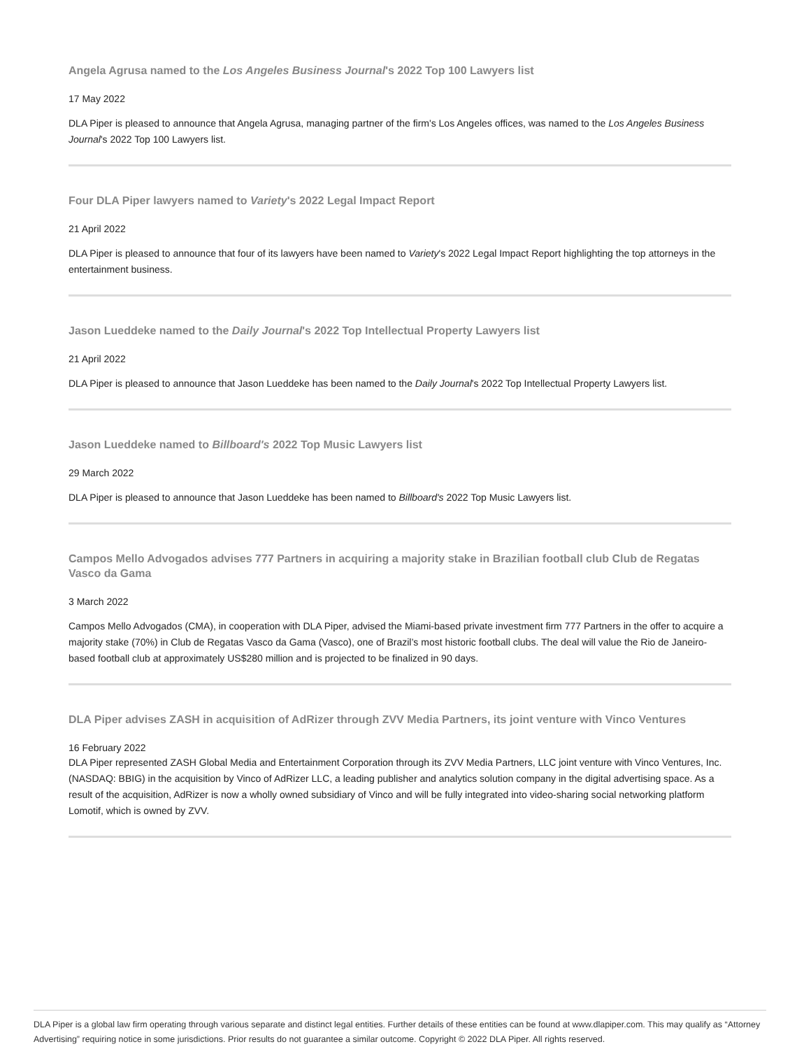Angela Agrusa named to the Los Angeles Business Journal's 2022 Top 100 Lawyers list
17 May 2022
DLA Piper is pleased to announce that Angela Agrusa, managing partner of the firm's Los Angeles offices, was named to the Los Angeles Business Journal's 2022 Top 100 Lawyers list.
Four DLA Piper lawyers named to Variety's 2022 Legal Impact Report
21 April 2022
DLA Piper is pleased to announce that four of its lawyers have been named to Variety's 2022 Legal Impact Report highlighting the top attorneys in the entertainment business.
Jason Lueddeke named to the Daily Journal's 2022 Top Intellectual Property Lawyers list
21 April 2022
DLA Piper is pleased to announce that Jason Lueddeke has been named to the Daily Journal's 2022 Top Intellectual Property Lawyers list.
Jason Lueddeke named to Billboard's 2022 Top Music Lawyers list
29 March 2022
DLA Piper is pleased to announce that Jason Lueddeke has been named to Billboard's 2022 Top Music Lawyers list.
Campos Mello Advogados advises 777 Partners in acquiring a majority stake in Brazilian football club Club de Regatas Vasco da Gama
3 March 2022
Campos Mello Advogados (CMA), in cooperation with DLA Piper, advised the Miami-based private investment firm 777 Partners in the offer to acquire a majority stake (70%) in Club de Regatas Vasco da Gama (Vasco), one of Brazil’s most historic football clubs. The deal will value the Rio de Janeiro-based football club at approximately US$280 million and is projected to be finalized in 90 days.
DLA Piper advises ZASH in acquisition of AdRizer through ZVV Media Partners, its joint venture with Vinco Ventures
16 February 2022
DLA Piper represented ZASH Global Media and Entertainment Corporation through its ZVV Media Partners, LLC joint venture with Vinco Ventures, Inc. (NASDAQ: BBIG) in the acquisition by Vinco of AdRizer LLC, a leading publisher and analytics solution company in the digital advertising space. As a result of the acquisition, AdRizer is now a wholly owned subsidiary of Vinco and will be fully integrated into video-sharing social networking platform Lomotif, which is owned by ZVV.
DLA Piper is a global law firm operating through various separate and distinct legal entities. Further details of these entities can be found at www.dlapiper.com. This may qualify as “Attorney Advertising” requiring notice in some jurisdictions. Prior results do not guarantee a similar outcome. Copyright © 2022 DLA Piper. All rights reserved.